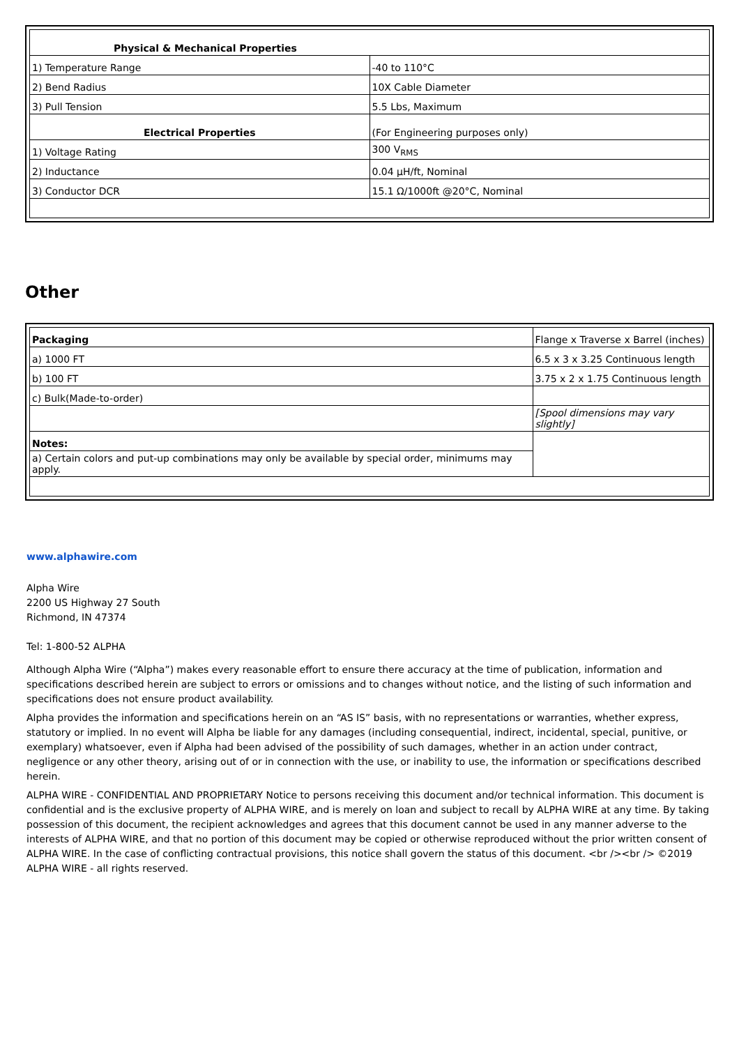| Physical & Mechanical Properties | |
| --- | --- |
| 1) Temperature Range | -40 to 110°C |
| 2) Bend Radius | 10X Cable Diameter |
| 3) Pull Tension | 5.5 Lbs, Maximum |
| Electrical Properties | (For Engineering purposes only) |
| 1) Voltage Rating | 300 V<sub>RMS</sub> |
| 2) Inductance | 0.04 µH/ft, Nominal |
| 3) Conductor DCR | 15.1 Ω/1000ft @20°C, Nominal |
Other
| Packaging | Flange x Traverse x Barrel (inches) |
| a) 1000 FT | 6.5 x 3 x 3.25 Continuous length |
| b) 100 FT | 3.75 x 2 x 1.75 Continuous length |
| c) Bulk(Made-to-order) | |
| | [Spool dimensions may vary slightly] |
| Notes: | |
| a) Certain colors and put-up combinations may only be available by special order, minimums may apply. | |
www.alphawire.com
Alpha Wire
2200 US Highway 27 South
Richmond, IN 47374
Tel: 1-800-52 ALPHA
Although Alpha Wire (“Alpha”) makes every reasonable effort to ensure there accuracy at the time of publication, information and specifications described herein are subject to errors or omissions and to changes without notice, and the listing of such information and specifications does not ensure product availability.
Alpha provides the information and specifications herein on an “AS IS” basis, with no representations or warranties, whether express, statutory or implied. In no event will Alpha be liable for any damages (including consequential, indirect, incidental, special, punitive, or exemplary) whatsoever, even if Alpha had been advised of the possibility of such damages, whether in an action under contract, negligence or any other theory, arising out of or in connection with the use, or inability to use, the information or specifications described herein.
ALPHA WIRE - CONFIDENTIAL AND PROPRIETARY Notice to persons receiving this document and/or technical information. This document is confidential and is the exclusive property of ALPHA WIRE, and is merely on loan and subject to recall by ALPHA WIRE at any time. By taking possession of this document, the recipient acknowledges and agrees that this document cannot be used in any manner adverse to the interests of ALPHA WIRE, and that no portion of this document may be copied or otherwise reproduced without the prior written consent of ALPHA WIRE. In the case of conflicting contractual provisions, this notice shall govern the status of this document. <br /><br /> ©2019 ALPHA WIRE - all rights reserved.